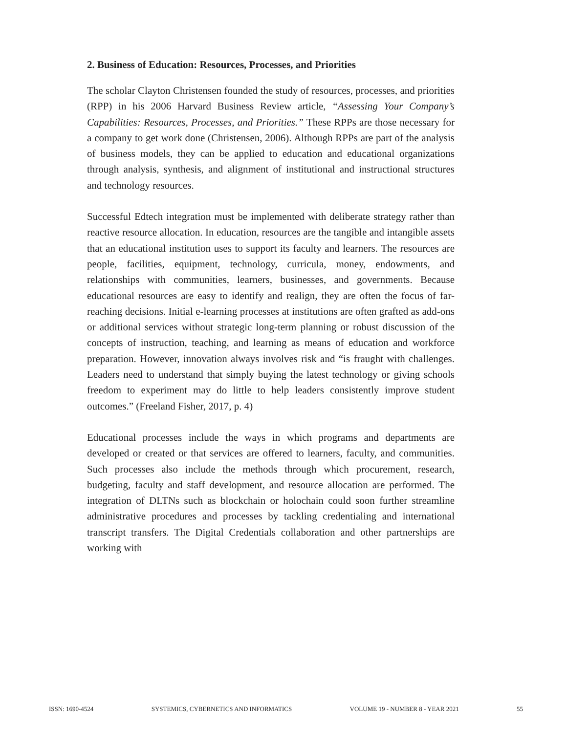2. Business of Education: Resources, Processes, and Priorities
The scholar Clayton Christensen founded the study of resources, processes, and priorities (RPP) in his 2006 Harvard Business Review article, “Assessing Your Company’s Capabilities: Resources, Processes, and Priorities.” These RPPs are those necessary for a company to get work done (Christensen, 2006). Although RPPs are part of the analysis of business models, they can be applied to education and educational organizations through analysis, synthesis, and alignment of institutional and instructional structures and technology resources.
Successful Edtech integration must be implemented with deliberate strategy rather than reactive resource allocation. In education, resources are the tangible and intangible assets that an educational institution uses to support its faculty and learners. The resources are people, facilities, equipment, technology, curricula, money, endowments, and relationships with communities, learners, businesses, and governments. Because educational resources are easy to identify and realign, they are often the focus of far-reaching decisions. Initial e-learning processes at institutions are often grafted as add-ons or additional services without strategic long-term planning or robust discussion of the concepts of instruction, teaching, and learning as means of education and workforce preparation. However, innovation always involves risk and “is fraught with challenges. Leaders need to understand that simply buying the latest technology or giving schools freedom to experiment may do little to help leaders consistently improve student outcomes.” (Freeland Fisher, 2017, p. 4)
Educational processes include the ways in which programs and departments are developed or created or that services are offered to learners, faculty, and communities. Such processes also include the methods through which procurement, research, budgeting, faculty and staff development, and resource allocation are performed. The integration of DLTNs such as blockchain or holochain could soon further streamline administrative procedures and processes by tackling credentialing and international transcript transfers. The Digital Credentials collaboration and other partnerships are working with
ISSN: 1690-4524 SYSTEMICS, CYBERNETICS AND INFORMATICS VOLUME 19 - NUMBER 8 - YEAR 2021 55